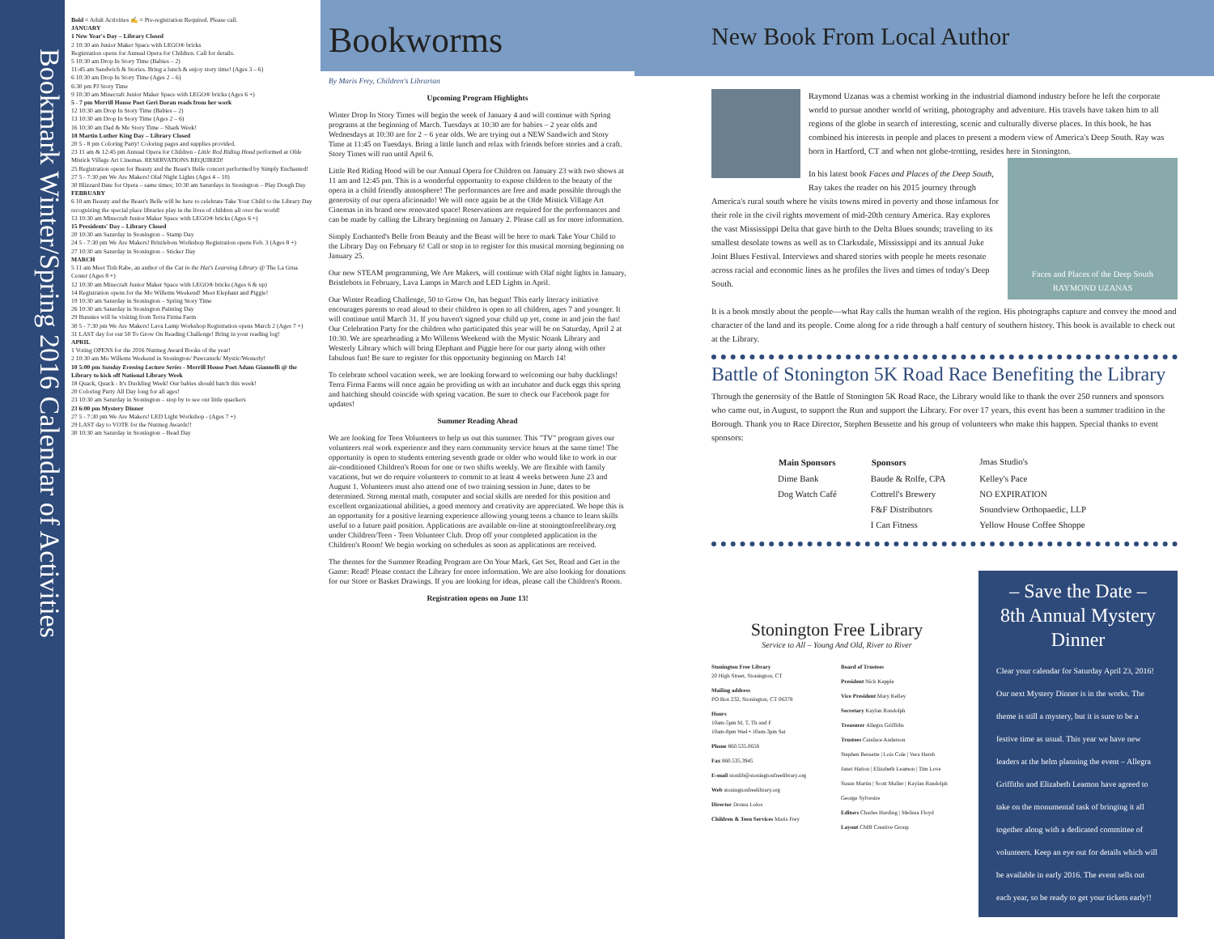Bookmark Winter/Spring 2016 Calendar of Activities
Bold = Adult Activities ✍ = Pre-registration Required. Please call.
JANUARY
1 New Year's Day – Library Closed
2 10:30 am Junior Maker Space with LEGO® bricks
Registration opens for Annual Opera for Children. Call for details.
5 10:30 am Drop In Story Time (Babies – 2)
11:45 am Sandwich & Stories. Bring a lunch & enjoy story time! (Ages 3 – 6)
6 10:30 am Drop In Story Time (Ages 2 – 6)
6:30 pm PJ Story Time
9 10:30 am Minecraft Junior Maker Space with LEGO® bricks (Ages 6 +)
5 - 7 pm Merrill House Poet Geri Doran reads from her work
12 10:30 am Drop In Story Time (Babies – 2)
13 10:30 am Drop In Story Time (Ages 2 – 6)
16 10:30 am Dad & Me Story Time – Shark Week!
18 Martin Luther King Day – Library Closed
20 5 - 8 pm Coloring Party! Coloring pages and supplies provided.
23 11 am & 12:45 pm Annual Opera for Children - Little Red Riding Hood performed at Olde Mistick Village Art Cinemas. RESERVATIONS REQUIRED!
25 Registration opens for Beauty and the Beast's Belle concert performed by Simply Enchanted!
27 5 - 7:30 pm We Are Makers! Olaf Night Lights (Ages 4 – 10)
30 Blizzard Date for Opera – same times; 10:30 am Saturdays in Stonington – Play Dough Day
FEBRUARY
6 10 am Beauty and the Beast's Belle will be here to celebrate Take Your Child to the Library Day recognizing the special place libraries play in the lives of children all over the world!
13 10:30 am Minecraft Junior Maker Space with LEGO® bricks (Ages 6 +)
15 Presidents' Day – Library Closed
20 10:30 am Saturday in Stonington – Stamp Day
24 5 - 7:30 pm We Are Makers! Bristlebots Workshop Registration opens Feb. 3 (Ages 8 +)
27 10:30 am Saturday in Stonington – Sticker Day
MARCH
5 11 am Meet Tish Rabe, an author of the Cat in the Hat's Learning Library @ The La Grua Center (Ages 8 +)
12 10:30 am Minecraft Junior Maker Space with LEGO® bricks (Ages 6 & up)
14 Registration opens for the Mo Willems Weekend! Meet Elephant and Piggie!
19 10:30 am Saturday in Stonington – Spring Story Time
26 10:30 am Saturday in Stonington Painting Day
29 Bunnies will be visiting from Terra Firma Farm
30 5 - 7:30 pm We Are Makers! Lava Lamp Workshop Registration opens March 2 (Ages 7 +)
31 LAST day for our 50 To Grow On Reading Challenge! Bring in your reading log!
APRIL
1 Voting OPENS for the 2016 Nutmeg Award Books of the year!
2 10:30 am Mo Willems Weekend in Stonington/ Pawcatuck/ Mystic/Westerly!
10 5:00 pm Sunday Evening Lecture Series - Merrill House Poet Adam Giannelli @ the Library to kick off National Library Week
18 Quack, Quack - It's Duckling Week! Our babies should hatch this week!
20 Coloring Party All Day long for all ages!
23 10:30 am Saturday in Stonington – stop by to see our little quackers
23 6:00 pm Mystery Dinner
27 5 - 7:30 pm We Are Makers! LED Light Workshop - (Ages 7 +)
29 LAST day to VOTE for the Nutmeg Awards!!
30 10:30 am Saturday in Stonington – Bead Day
Bookworms
By Maris Frey, Children's Librarian
Upcoming Program Highlights
Winter Drop In Story Times will begin the week of January 4 and will continue with Spring programs at the beginning of March. Tuesdays at 10:30 are for babies – 2 year olds and Wednesdays at 10:30 are for 2 – 6 year olds. We are trying out a NEW Sandwich and Story Time at 11:45 on Tuesdays. Bring a little lunch and relax with friends before stories and a craft. Story Times will run until April 6.
Little Red Riding Hood will be our Annual Opera for Children on January 23 with two shows at 11 am and 12:45 pm. This is a wonderful opportunity to expose children to the beauty of the opera in a child friendly atmosphere! The performances are free and made possible through the generosity of our opera aficionado! We will once again be at the Olde Mistick Village Art Cinemas in its brand new renovated space! Reservations are required for the performances and can be made by calling the Library beginning on January 2. Please call us for more information.
Simply Enchanted's Belle from Beauty and the Beast will be here to mark Take Your Child to the Library Day on February 6! Call or stop in to register for this musical morning beginning on January 25.
Our new STEAM programming, We Are Makers, will continue with Olaf night lights in January, Bristlebots in February, Lava Lamps in March and LED Lights in April.
Our Winter Reading Challenge, 50 to Grow On, has begun! This early literacy initiative encourages parents to read aloud to their children is open to all children, ages 7 and younger. It will continue until March 31. If you haven't signed your child up yet, come in and join the fun! Our Celebration Party for the children who participated this year will be on Saturday, April 2 at 10:30. We are spearheading a Mo Willems Weekend with the Mystic Noank Library and Westerly Library which will bring Elephant and Piggie here for our party along with other fabulous fun! Be sure to register for this opportunity beginning on March 14!
To celebrate school vacation week, we are looking forward to welcoming our baby ducklings! Terra Firma Farms will once again be providing us with an incubator and duck eggs this spring and hatching should coincide with spring vacation. Be sure to check our Facebook page for updates!
Summer Reading Ahead
We are looking for Teen Volunteers to help us out this summer. This "TV" program gives our volunteers real work experience and they earn community service hours at the same time! The opportunity is open to students entering seventh grade or older who would like to work in our air-conditioned Children's Room for one or two shifts weekly. We are flexible with family vacations, but we do require volunteers to commit to at least 4 weeks between June 23 and August 1. Volunteers must also attend one of two training session in June, dates to be determined. Strong mental math, computer and social skills are needed for this position and excellent organizational abilities, a good memory and creativity are appreciated. We hope this is an opportunity for a positive learning experience allowing young teens a chance to learn skills useful to a future paid position. Applications are available on-line at stoningtonfreelibrary.org under Children/Teen - Teen Volunteer Club. Drop off your completed application in the Children's Room! We begin working on schedules as soon as applications are received.
The themes for the Summer Reading Program are On Your Mark, Get Set, Read and Get in the Game: Read! Please contact the Library for more information. We are also looking for donations for our Store or Basket Drawings. If you are looking for ideas, please call the Children's Room.
Registration opens on June 13!
New Book From Local Author
Raymond Uzanas was a chemist working in the industrial diamond industry before he left the corporate world to pursue another world of writing, photography and adventure. His travels have taken him to all regions of the globe in search of interesting, scenic and culturally diverse places. In this book, he has combined his interests in people and places to present a modern view of America's Deep South. Ray was born in Hartford, CT and when not globe-trotting, resides here in Stonington.
Faces and Places of the Deep South
RAYMOND UZANAS
In his latest book Faces and Places of the Deep South, Ray takes the reader on his 2015 journey through America's rural south where he visits towns mired in poverty and those infamous for their role in the civil rights movement of mid-20th century America. Ray explores the vast Mississippi Delta that gave birth to the Delta Blues sounds; traveling to its smallest desolate towns as well as to Clarksdale, Mississippi and its annual Juke Joint Blues Festival. Interviews and shared stories with people he meets resonate across racial and economic lines as he profiles the lives and times of today's Deep South.
It is a book mostly about the people—what Ray calls the human wealth of the region. His photographs capture and convey the mood and character of the land and its people. Come along for a ride through a half century of southern history. This book is available to check out at the Library.
Battle of Stonington 5K Road Race Benefiting the Library
Through the generosity of the Battle of Stonington 5K Road Race, the Library would like to thank the over 250 runners and sponsors who came out, in August, to support the Run and support the Library. For over 17 years, this event has been a summer tradition in the Borough. Thank you to Race Director, Stephen Bessette and his group of volunteers who make this happen. Special thanks to event sponsors:
| Main Sponsors | Sponsors | Jmas Studio's |
| Dime Bank | Baude & Rolfe, CPA | Kelley's Pace |
| Dog Watch Café | Cottrell's Brewery | NO EXPIRATION |
| | F&F Distributors | Soundview Orthopaedic, LLP |
| | I Can Fitness | Yellow House Coffee Shoppe |
Stonington Free Library
Service to All – Young And Old, River to River
Stonington Free Library
20 High Street, Stonington, CT
Mailing address
PO Box 232, Stonington, CT 06378
Hours
10am-5pm M, T, Th and F
10am-8pm Wed • 10am-3pm Sat
Phone 860.535.0658
Fax 860.535.3945
E-mail stonlib@stoningtonfreelibrary.org
Web stoningtonfreelibrary.org
Director Donna Lolos
Children & Teen Services Maris Frey
Board of Trustees
President Nick Kepple
Vice President Mary Kelley
Secretary Kaylan Randolph
Treasurer Allegra Griffiths
Trustees Candace Anderson
Stephen Bessette | Lois Cole | Vera Harsh
Janet Hatton | Elizabeth Leamon | Tim Love
Susan Martin | Scott Muller | Kaylan Randolph
George Sylvestre
Editors Charles Harding | Melissa Floyd
Layout CMB Creative Group
– Save the Date –
8th Annual Mystery Dinner
Clear your calendar for Saturday April 23, 2016! Our next Mystery Dinner is in the works. The theme is still a mystery, but it is sure to be a festive time as usual. This year we have new leaders at the helm planning the event – Allegra Griffiths and Elizabeth Leamon have agreed to take on the monumental task of bringing it all together along with a dedicated committee of volunteers. Keep an eye out for details which will be available in early 2016. The event sells out each year, so be ready to get your tickets early!!